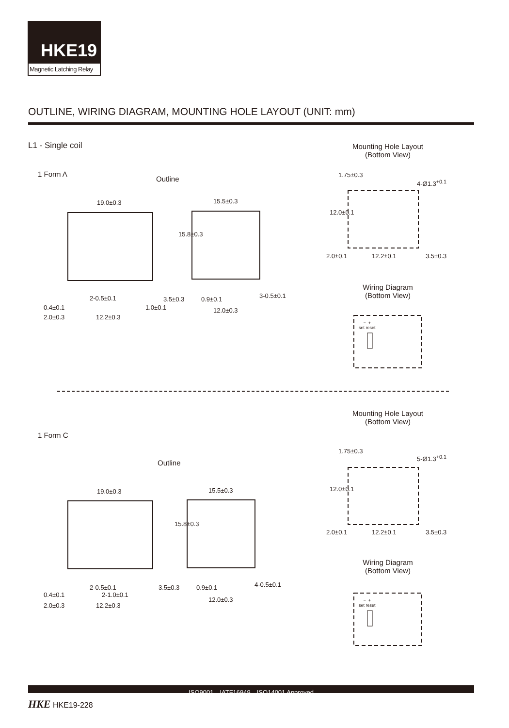HKE19
Magnetic Latching Relay
OUTLINE, WIRING DIAGRAM, MOUNTING HOLE LAYOUT (UNIT: mm)
L1 - Single coil
Mounting Hole Layout
(Bottom View)
1 Form A
Outline
19.0±0.3 15.5±0.3
2-0.5±0.1 3.5±0.3 0.9±0.1 3-0.5±0.1
0.4±0.1 1.0±0.1 12.0±0.3
2.0±0.3 12.2±0.3
15.8±0.3
1.75±0.3
4-Ø1.3<sup>+0.1</sup>
12.0±0.1
2.0±0.1 12.2±0.1 3.5±0.3
Wiring Diagram
(Bottom View)
− +
set reset
Mounting Hole Layout
(Bottom View)
1 Form C
Outline
19.0±0.3 15.5±0.3
15.8±0.3
2-0.5±0.1 3.5±0.3 0.9±0.1 4-0.5±0.1
0.4±0.1 2-1.0±0.1
12.0±0.3
2.0±0.3 12.2±0.3
1.75±0.3
5-Ø1.3<sup>+0.1</sup>
12.0±0.1
2.0±0.1 12.2±0.1 3.5±0.3
Wiring Diagram
(Bottom View)
− +
set reset
ISO9001、IATF16949、ISO14001 Approved
HKE HKE19-228